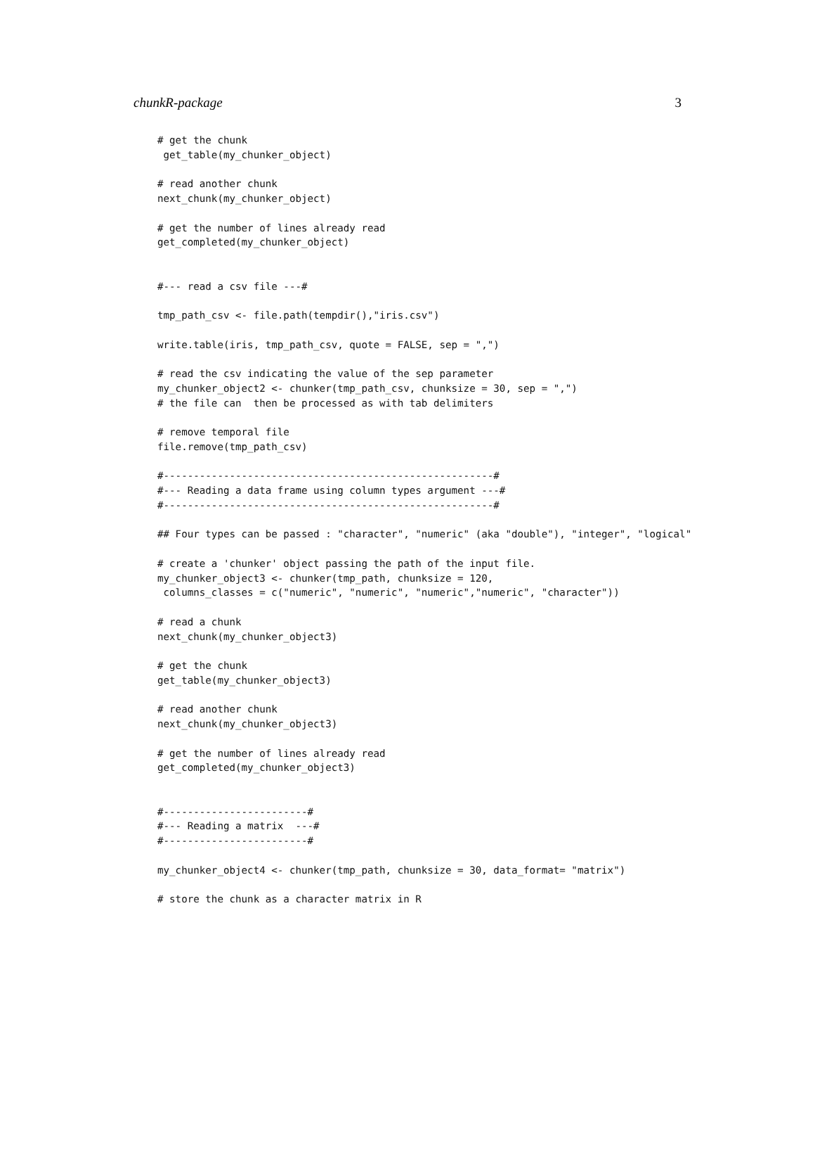chunkR-package 3
# get the chunk
 get_table(my_chunker_object)

# read another chunk
next_chunk(my_chunker_object)

# get the number of lines already read
get_completed(my_chunker_object)


#--- read a csv file ---#

tmp_path_csv <- file.path(tempdir(),"iris.csv")

write.table(iris, tmp_path_csv, quote = FALSE, sep = ",")

# read the csv indicating the value of the sep parameter
my_chunker_object2 <- chunker(tmp_path_csv, chunksize = 30, sep = ",")
# the file can  then be processed as with tab delimiters

# remove temporal file
file.remove(tmp_path_csv)

#-------------------------------------------------------#
#--- Reading a data frame using column types argument ---#
#-------------------------------------------------------#

## Four types can be passed : "character", "numeric" (aka "double"), "integer", "logical"

# create a 'chunker' object passing the path of the input file.
my_chunker_object3 <- chunker(tmp_path, chunksize = 120,
 columns_classes = c("numeric", "numeric", "numeric","numeric", "character"))

# read a chunk
next_chunk(my_chunker_object3)

# get the chunk
get_table(my_chunker_object3)

# read another chunk
next_chunk(my_chunker_object3)

# get the number of lines already read
get_completed(my_chunker_object3)


#------------------------#
#--- Reading a matrix  ---#
#------------------------#

my_chunker_object4 <- chunker(tmp_path, chunksize = 30, data_format= "matrix")

# store the chunk as a character matrix in R